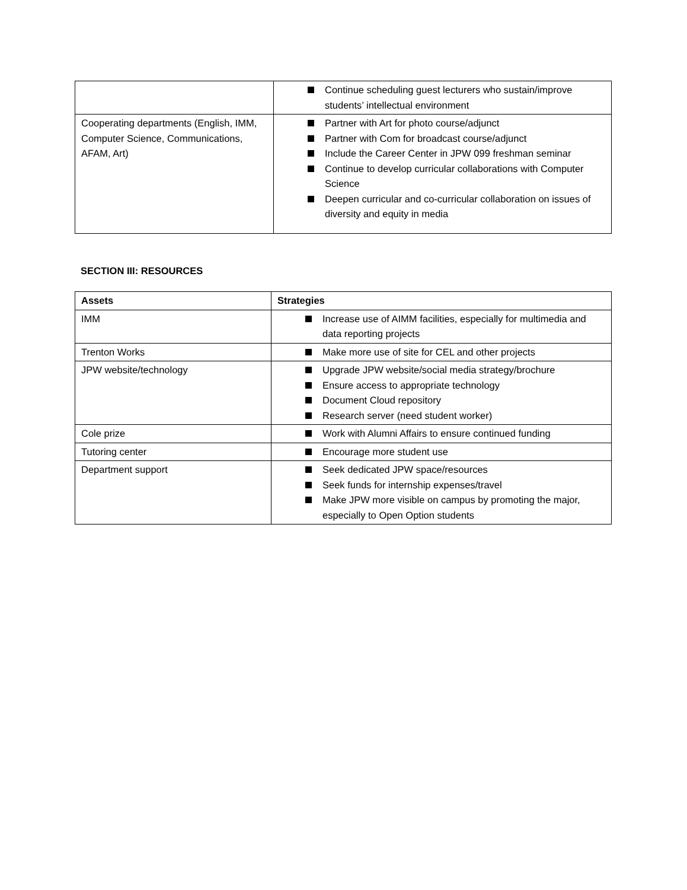| | Continue scheduling guest lecturers who sustain/improve students’ intellectual environment |
| Cooperating departments (English, IMM, Computer Science, Communications, AFAM, Art) | Partner with Art for photo course/adjunct Partner with Com for broadcast course/adjunct Include the Career Center in JPW 099 freshman seminar Continue to develop curricular collaborations with Computer Science Deepen curricular and co-curricular collaboration on issues of diversity and equity in media |
SECTION III: RESOURCES
| Assets | Strategies |
| --- | --- |
| IMM | Increase use of AIMM facilities, especially for multimedia and data reporting projects |
| Trenton Works | Make more use of site for CEL and other projects |
| JPW website/technology | Upgrade JPW website/social media strategy/brochure Ensure access to appropriate technology Document Cloud repository Research server (need student worker) |
| Cole prize | Work with Alumni Affairs to ensure continued funding |
| Tutoring center | Encourage more student use |
| Department support | Seek dedicated JPW space/resources Seek funds for internship expenses/travel Make JPW more visible on campus by promoting the major, especially to Open Option students |